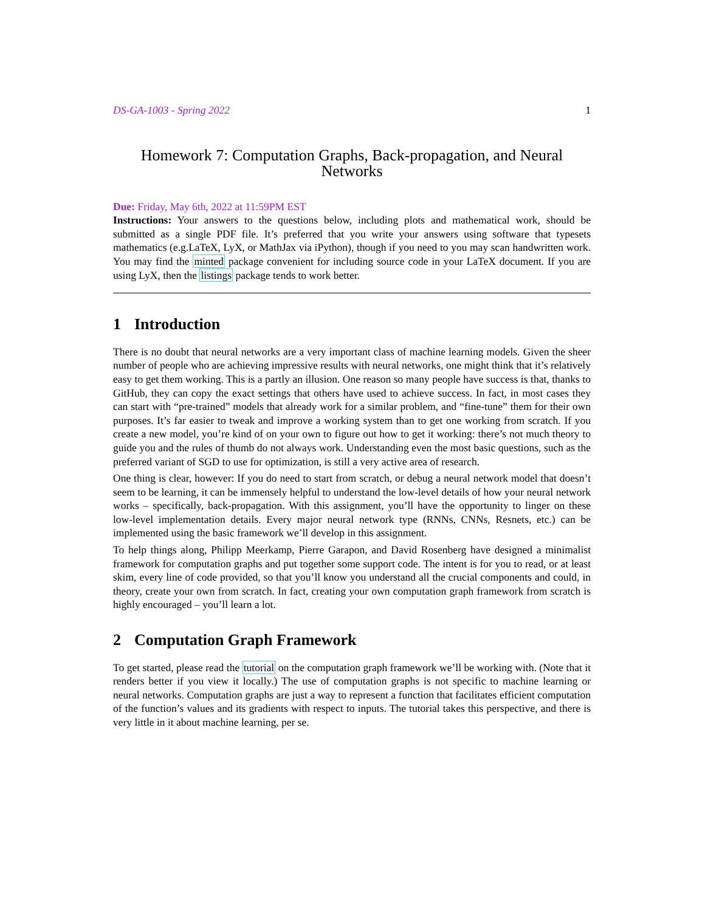DS-GA-1003 - Spring 2022 1
Homework 7: Computation Graphs, Back-propagation, and Neural Networks
Due: Friday, May 6th, 2022 at 11:59PM EST
Instructions: Your answers to the questions below, including plots and mathematical work, should be submitted as a single PDF file. It’s preferred that you write your answers using software that typesets mathematics (e.g.LaTeX, LyX, or MathJax via iPython), though if you need to you may scan handwritten work. You may find the minted package convenient for including source code in your LaTeX document. If you are using LyX, then the listings package tends to work better.
1 Introduction
There is no doubt that neural networks are a very important class of machine learning models. Given the sheer number of people who are achieving impressive results with neural networks, one might think that it’s relatively easy to get them working. This is a partly an illusion. One reason so many people have success is that, thanks to GitHub, they can copy the exact settings that others have used to achieve success. In fact, in most cases they can start with “pre-trained” models that already work for a similar problem, and “fine-tune” them for their own purposes. It’s far easier to tweak and improve a working system than to get one working from scratch. If you create a new model, you’re kind of on your own to figure out how to get it working: there’s not much theory to guide you and the rules of thumb do not always work. Understanding even the most basic questions, such as the preferred variant of SGD to use for optimization, is still a very active area of research.
One thing is clear, however: If you do need to start from scratch, or debug a neural network model that doesn’t seem to be learning, it can be immensely helpful to understand the low-level details of how your neural network works – specifically, back-propagation. With this assignment, you’ll have the opportunity to linger on these low-level implementation details. Every major neural network type (RNNs, CNNs, Resnets, etc.) can be implemented using the basic framework we’ll develop in this assignment.
To help things along, Philipp Meerkamp, Pierre Garapon, and David Rosenberg have designed a minimalist framework for computation graphs and put together some support code. The intent is for you to read, or at least skim, every line of code provided, so that you’ll know you understand all the crucial components and could, in theory, create your own from scratch. In fact, creating your own computation graph framework from scratch is highly encouraged – you’ll learn a lot.
2 Computation Graph Framework
To get started, please read the tutorial on the computation graph framework we’ll be working with. (Note that it renders better if you view it locally.) The use of computation graphs is not specific to machine learning or neural networks. Computation graphs are just a way to represent a function that facilitates efficient computation of the function’s values and its gradients with respect to inputs. The tutorial takes this perspective, and there is very little in it about machine learning, per se.